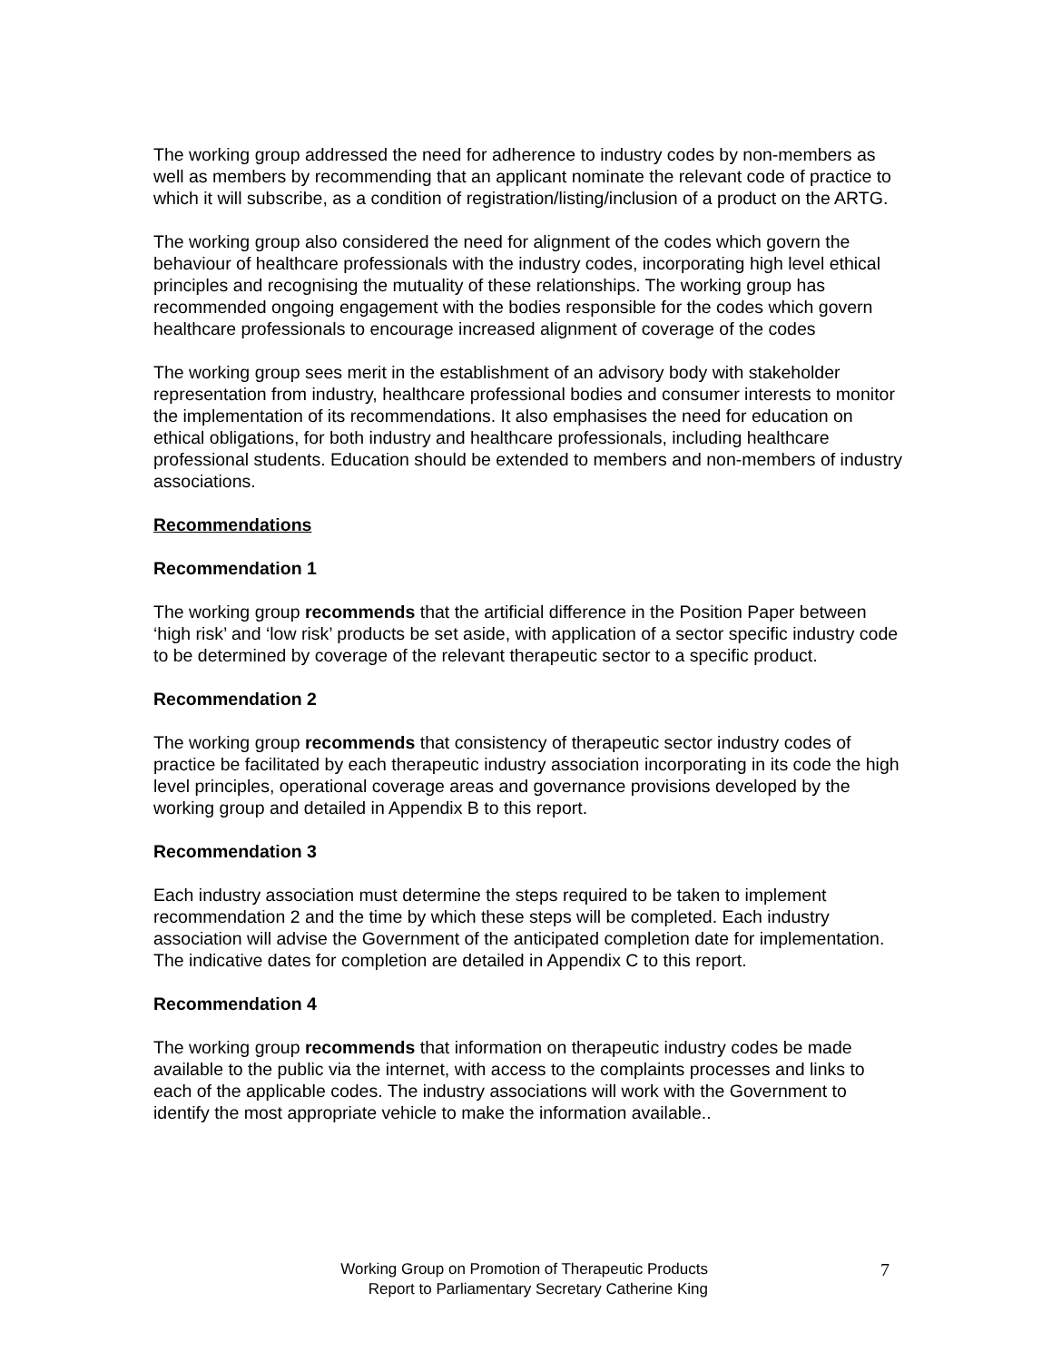The working group addressed the need for adherence to industry codes by non-members as well as members by recommending that an applicant nominate the relevant code of practice to which it will subscribe, as a condition of registration/listing/inclusion of a product on the ARTG.
The working group also considered the need for alignment of the codes which govern the behaviour of healthcare professionals with the industry codes, incorporating high level ethical principles and recognising the mutuality of these relationships. The working group has recommended ongoing engagement with the bodies responsible for the codes which govern healthcare professionals to encourage increased alignment of coverage of the codes
The working group sees merit in the establishment of an advisory body with stakeholder representation from industry, healthcare professional bodies and consumer interests to monitor the implementation of its recommendations. It also emphasises the need for education on ethical obligations, for both industry and healthcare professionals, including healthcare professional students. Education should be extended to members and non-members of industry associations.
Recommendations
Recommendation 1
The working group recommends that the artificial difference in the Position Paper between ‘high risk’ and ‘low risk’ products be set aside, with application of a sector specific industry code to be determined by coverage of the relevant therapeutic sector to a specific product.
Recommendation 2
The working group recommends that consistency of therapeutic sector industry codes of practice be facilitated by each therapeutic industry association incorporating in its code the high level principles, operational coverage areas and governance provisions developed by the working group and detailed in Appendix B to this report.
Recommendation 3
Each industry association must determine the steps required to be taken to implement recommendation 2 and the time by which these steps will be completed. Each industry association will advise the Government of the anticipated completion date for implementation. The indicative dates for completion are detailed in Appendix C to this report.
Recommendation 4
The working group recommends that information on therapeutic industry codes be made available to the public via the internet, with access to the complaints processes and links to each of the applicable codes. The industry associations will work with the Government to identify the most appropriate vehicle to make the information available..
Working Group on Promotion of Therapeutic Products
Report to Parliamentary Secretary Catherine King
7